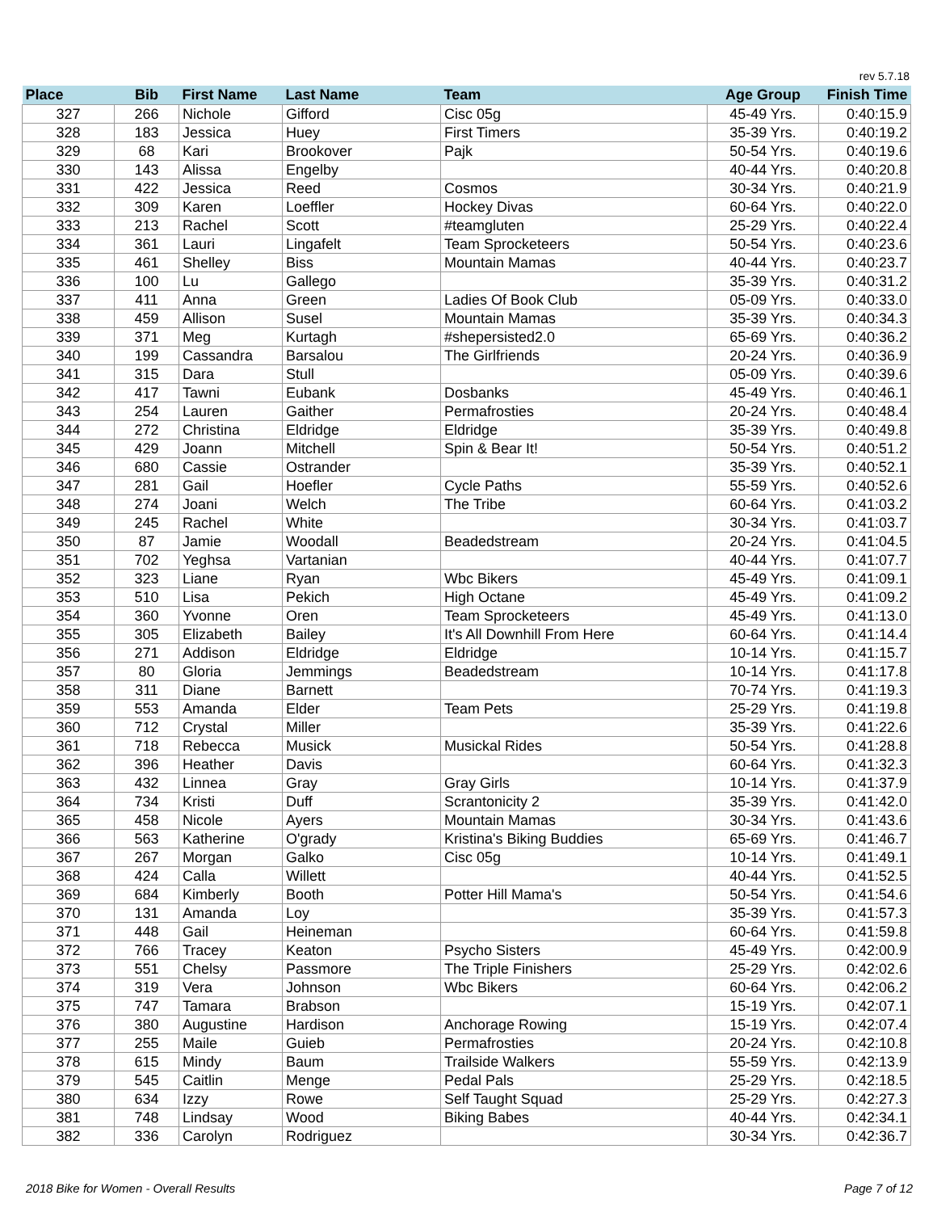rev 5.7.18
| Place | Bib | First Name | Last Name | Team | Age Group | Finish Time |
| --- | --- | --- | --- | --- | --- | --- |
| 327 | 266 | Nichole | Gifford | Cisc 05g | 45-49 Yrs. | 0:40:15.9 |
| 328 | 183 | Jessica | Huey | First Timers | 35-39 Yrs. | 0:40:19.2 |
| 329 | 68 | Kari | Brookover | Pajk | 50-54 Yrs. | 0:40:19.6 |
| 330 | 143 | Alissa | Engelby | | 40-44 Yrs. | 0:40:20.8 |
| 331 | 422 | Jessica | Reed | Cosmos | 30-34 Yrs. | 0:40:21.9 |
| 332 | 309 | Karen | Loeffler | Hockey Divas | 60-64 Yrs. | 0:40:22.0 |
| 333 | 213 | Rachel | Scott | #teamgluten | 25-29 Yrs. | 0:40:22.4 |
| 334 | 361 | Lauri | Lingafelt | Team Sprocketeers | 50-54 Yrs. | 0:40:23.6 |
| 335 | 461 | Shelley | Biss | Mountain Mamas | 40-44 Yrs. | 0:40:23.7 |
| 336 | 100 | Lu | Gallego | | 35-39 Yrs. | 0:40:31.2 |
| 337 | 411 | Anna | Green | Ladies Of Book Club | 05-09 Yrs. | 0:40:33.0 |
| 338 | 459 | Allison | Susel | Mountain Mamas | 35-39 Yrs. | 0:40:34.3 |
| 339 | 371 | Meg | Kurtagh | #shepersisted2.0 | 65-69 Yrs. | 0:40:36.2 |
| 340 | 199 | Cassandra | Barsalou | The Girlfriends | 20-24 Yrs. | 0:40:36.9 |
| 341 | 315 | Dara | Stull | | 05-09 Yrs. | 0:40:39.6 |
| 342 | 417 | Tawni | Eubank | Dosbanks | 45-49 Yrs. | 0:40:46.1 |
| 343 | 254 | Lauren | Gaither | Permafrosties | 20-24 Yrs. | 0:40:48.4 |
| 344 | 272 | Christina | Eldridge | Eldridge | 35-39 Yrs. | 0:40:49.8 |
| 345 | 429 | Joann | Mitchell | Spin & Bear It! | 50-54 Yrs. | 0:40:51.2 |
| 346 | 680 | Cassie | Ostrander | | 35-39 Yrs. | 0:40:52.1 |
| 347 | 281 | Gail | Hoefler | Cycle Paths | 55-59 Yrs. | 0:40:52.6 |
| 348 | 274 | Joani | Welch | The Tribe | 60-64 Yrs. | 0:41:03.2 |
| 349 | 245 | Rachel | White | | 30-34 Yrs. | 0:41:03.7 |
| 350 | 87 | Jamie | Woodall | Beadedstream | 20-24 Yrs. | 0:41:04.5 |
| 351 | 702 | Yeghsa | Vartanian | | 40-44 Yrs. | 0:41:07.7 |
| 352 | 323 | Liane | Ryan | Wbc Bikers | 45-49 Yrs. | 0:41:09.1 |
| 353 | 510 | Lisa | Pekich | High Octane | 45-49 Yrs. | 0:41:09.2 |
| 354 | 360 | Yvonne | Oren | Team Sprocketeers | 45-49 Yrs. | 0:41:13.0 |
| 355 | 305 | Elizabeth | Bailey | It's All Downhill From Here | 60-64 Yrs. | 0:41:14.4 |
| 356 | 271 | Addison | Eldridge | Eldridge | 10-14 Yrs. | 0:41:15.7 |
| 357 | 80 | Gloria | Jemmings | Beadedstream | 10-14 Yrs. | 0:41:17.8 |
| 358 | 311 | Diane | Barnett | | 70-74 Yrs. | 0:41:19.3 |
| 359 | 553 | Amanda | Elder | Team Pets | 25-29 Yrs. | 0:41:19.8 |
| 360 | 712 | Crystal | Miller | | 35-39 Yrs. | 0:41:22.6 |
| 361 | 718 | Rebecca | Musick | Musickal Rides | 50-54 Yrs. | 0:41:28.8 |
| 362 | 396 | Heather | Davis | | 60-64 Yrs. | 0:41:32.3 |
| 363 | 432 | Linnea | Gray | Gray Girls | 10-14 Yrs. | 0:41:37.9 |
| 364 | 734 | Kristi | Duff | Scrantonicity 2 | 35-39 Yrs. | 0:41:42.0 |
| 365 | 458 | Nicole | Ayers | Mountain Mamas | 30-34 Yrs. | 0:41:43.6 |
| 366 | 563 | Katherine | O'grady | Kristina's Biking Buddies | 65-69 Yrs. | 0:41:46.7 |
| 367 | 267 | Morgan | Galko | Cisc 05g | 10-14 Yrs. | 0:41:49.1 |
| 368 | 424 | Calla | Willett | | 40-44 Yrs. | 0:41:52.5 |
| 369 | 684 | Kimberly | Booth | Potter Hill Mama's | 50-54 Yrs. | 0:41:54.6 |
| 370 | 131 | Amanda | Loy | | 35-39 Yrs. | 0:41:57.3 |
| 371 | 448 | Gail | Heineman | | 60-64 Yrs. | 0:41:59.8 |
| 372 | 766 | Tracey | Keaton | Psycho Sisters | 45-49 Yrs. | 0:42:00.9 |
| 373 | 551 | Chelsy | Passmore | The Triple Finishers | 25-29 Yrs. | 0:42:02.6 |
| 374 | 319 | Vera | Johnson | Wbc Bikers | 60-64 Yrs. | 0:42:06.2 |
| 375 | 747 | Tamara | Brabson | | 15-19 Yrs. | 0:42:07.1 |
| 376 | 380 | Augustine | Hardison | Anchorage Rowing | 15-19 Yrs. | 0:42:07.4 |
| 377 | 255 | Maile | Guieb | Permafrosties | 20-24 Yrs. | 0:42:10.8 |
| 378 | 615 | Mindy | Baum | Trailside Walkers | 55-59 Yrs. | 0:42:13.9 |
| 379 | 545 | Caitlin | Menge | Pedal Pals | 25-29 Yrs. | 0:42:18.5 |
| 380 | 634 | Izzy | Rowe | Self Taught Squad | 25-29 Yrs. | 0:42:27.3 |
| 381 | 748 | Lindsay | Wood | Biking Babes | 40-44 Yrs. | 0:42:34.1 |
| 382 | 336 | Carolyn | Rodriguez | | 30-34 Yrs. | 0:42:36.7 |
2018 Bike for Women - Overall Results
Page 7 of 12